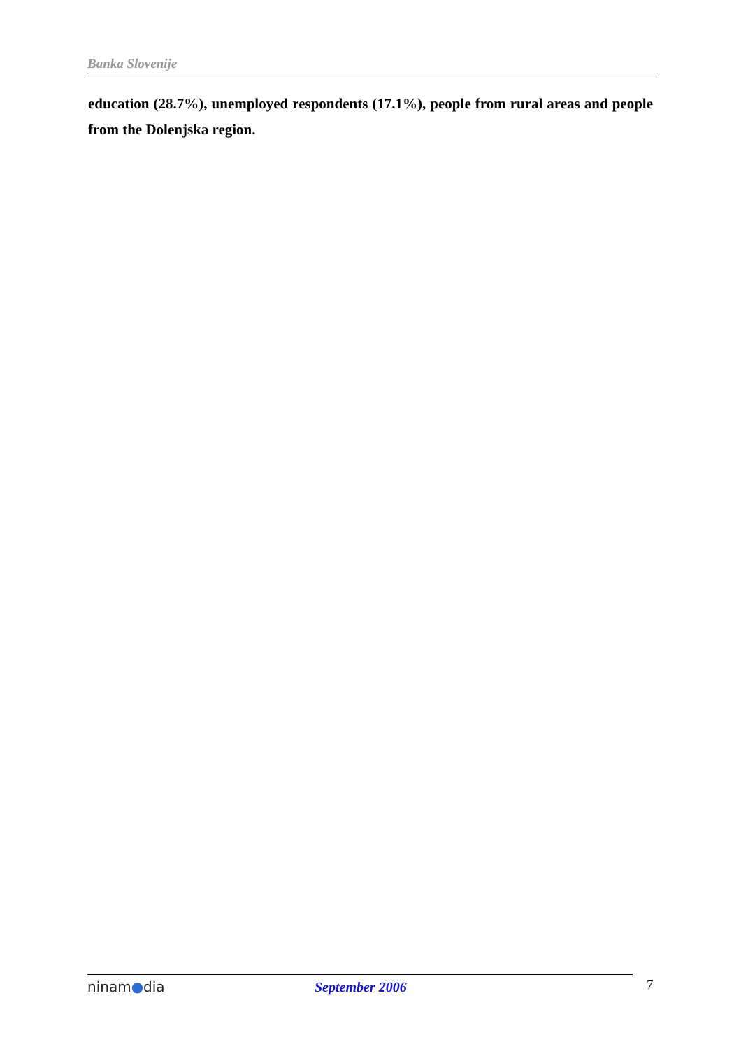Banka Slovenije
education (28.7%), unemployed respondents (17.1%), people from rural areas and people from the Dolenjska region.
ninam●dia September 2006
7